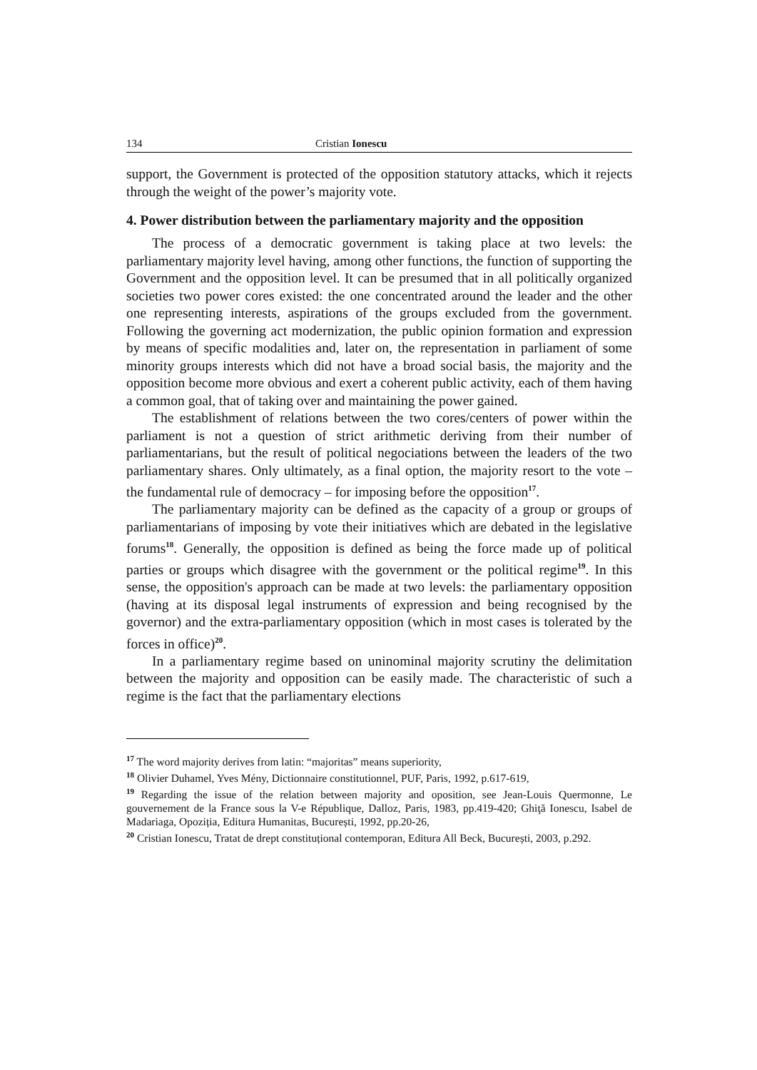134 Cristian Ionescu
support, the Government is protected of the opposition statutory attacks, which it rejects through the weight of the power’s majority vote.
4. Power distribution between the parliamentary majority and the opposition
The process of a democratic government is taking place at two levels: the parliamentary majority level having, among other functions, the function of supporting the Government and the opposition level. It can be presumed that in all politically organized societies two power cores existed: the one concentrated around the leader and the other one representing interests, aspirations of the groups excluded from the government. Following the governing act modernization, the public opinion formation and expression by means of specific modalities and, later on, the representation in parliament of some minority groups interests which did not have a broad social basis, the majority and the opposition become more obvious and exert a coherent public activity, each of them having a common goal, that of taking over and maintaining the power gained.
The establishment of relations between the two cores/centers of power within the parliament is not a question of strict arithmetic deriving from their number of parliamentarians, but the result of political negociations between the leaders of the two parliamentary shares. Only ultimately, as a final option, the majority resort to the vote – the fundamental rule of democracy – for imposing before the opposition<sup>17</sup>.
The parliamentary majority can be defined as the capacity of a group or groups of parliamentarians of imposing by vote their initiatives which are debated in the legislative forums<sup>18</sup>. Generally, the opposition is defined as being the force made up of political parties or groups which disagree with the government or the political regime<sup>19</sup>. In this sense, the opposition's approach can be made at two levels: the parliamentary opposition (having at its disposal legal instruments of expression and being recognised by the governor) and the extra-parliamentary opposition (which in most cases is tolerated by the forces in office)<sup>20</sup>.
In a parliamentary regime based on uninominal majority scrutiny the delimitation between the majority and opposition can be easily made. The characteristic of such a regime is the fact that the parliamentary elections
<sup>17</sup> The word majority derives from latin: “majoritas” means superiority,
<sup>18</sup> Olivier Duhamel, Yves Mény, Dictionnaire constitutionnel, PUF, Paris, 1992, p.617-619,
<sup>19</sup> Regarding the issue of the relation between majority and oposition, see Jean-Louis Quermonne, Le gouvernement de la France sous la V-e République, Dalloz, Paris, 1983, pp.419-420; Ghiţă Ionescu, Isabel de Madariaga, Opoziția, Editura Humanitas, București, 1992, pp.20-26,
<sup>20</sup> Cristian Ionescu, Tratat de drept constituțional contemporan, Editura All Beck, București, 2003, p.292.